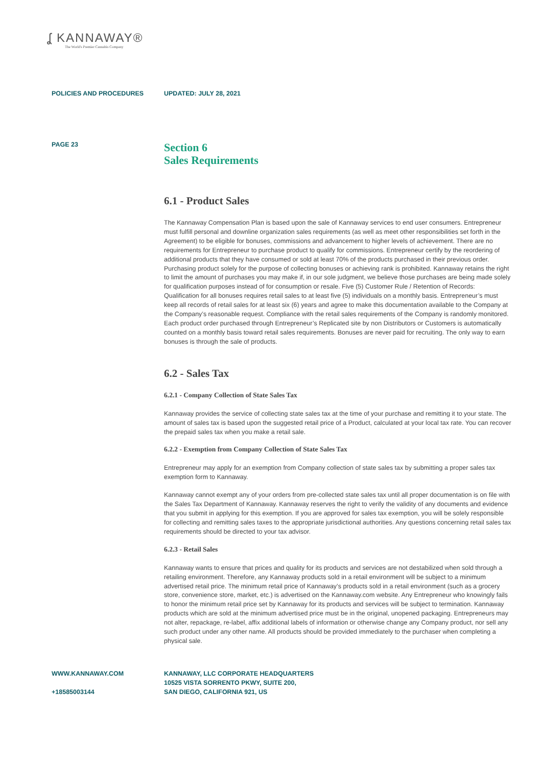ʆ KANNAWAY®
The World's Premier Cannabis Company
POLICIES AND PROCEDURES UPDATED: JULY 28, 2021
PAGE 23
Section 6
Sales Requirements
6.1 - Product Sales
The Kannaway Compensation Plan is based upon the sale of Kannaway services to end user consumers. Entrepreneur must fulfill personal and downline organization sales requirements (as well as meet other responsibilities set forth in the Agreement) to be eligible for bonuses, commissions and advancement to higher levels of achievement. There are no requirements for Entrepreneur to purchase product to qualify for commissions. Entrepreneur certify by the reordering of additional products that they have consumed or sold at least 70% of the products purchased in their previous order. Purchasing product solely for the purpose of collecting bonuses or achieving rank is prohibited. Kannaway retains the right to limit the amount of purchases you may make if, in our sole judgment, we believe those purchases are being made solely for qualification purposes instead of for consumption or resale. Five (5) Customer Rule / Retention of Records: Qualification for all bonuses requires retail sales to at least five (5) individuals on a monthly basis. Entrepreneur’s must keep all records of retail sales for at least six (6) years and agree to make this documentation available to the Company at the Company’s reasonable request. Compliance with the retail sales requirements of the Company is randomly monitored. Each product order purchased through Entrepreneur’s Replicated site by non Distributors or Customers is automatically counted on a monthly basis toward retail sales requirements. Bonuses are never paid for recruiting. The only way to earn bonuses is through the sale of products.
6.2 - Sales Tax
6.2.1 - Company Collection of State Sales Tax
Kannaway provides the service of collecting state sales tax at the time of your purchase and remitting it to your state. The amount of sales tax is based upon the suggested retail price of a Product, calculated at your local tax rate. You can recover the prepaid sales tax when you make a retail sale.
6.2.2 - Exemption from Company Collection of State Sales Tax
Entrepreneur may apply for an exemption from Company collection of state sales tax by submitting a proper sales tax exemption form to Kannaway.
Kannaway cannot exempt any of your orders from pre-collected state sales tax until all proper documentation is on file with the Sales Tax Department of Kannaway. Kannaway reserves the right to verify the validity of any documents and evidence that you submit in applying for this exemption. If you are approved for sales tax exemption, you will be solely responsible for collecting and remitting sales taxes to the appropriate jurisdictional authorities. Any questions concerning retail sales tax requirements should be directed to your tax advisor.
6.2.3 - Retail Sales
Kannaway wants to ensure that prices and quality for its products and services are not destabilized when sold through a retailing environment. Therefore, any Kannaway products sold in a retail environment will be subject to a minimum advertised retail price. The minimum retail price of Kannaway’s products sold in a retail environment (such as a grocery store, convenience store, market, etc.) is advertised on the Kannaway.com website. Any Entrepreneur who knowingly fails to honor the minimum retail price set by Kannaway for its products and services will be subject to termination. Kannaway products which are sold at the minimum advertised price must be in the original, unopened packaging. Entrepreneurs may not alter, repackage, re-label, affix additional labels of information or otherwise change any Company product, nor sell any such product under any other name. All products should be provided immediately to the purchaser when completing a physical sale.
WWW.KANNAWAY.COM
+18585003144
KANNAWAY, LLC CORPORATE HEADQUARTERS
10525 VISTA SORRENTO PKWY, SUITE 200,
SAN DIEGO, CALIFORNIA 921, US